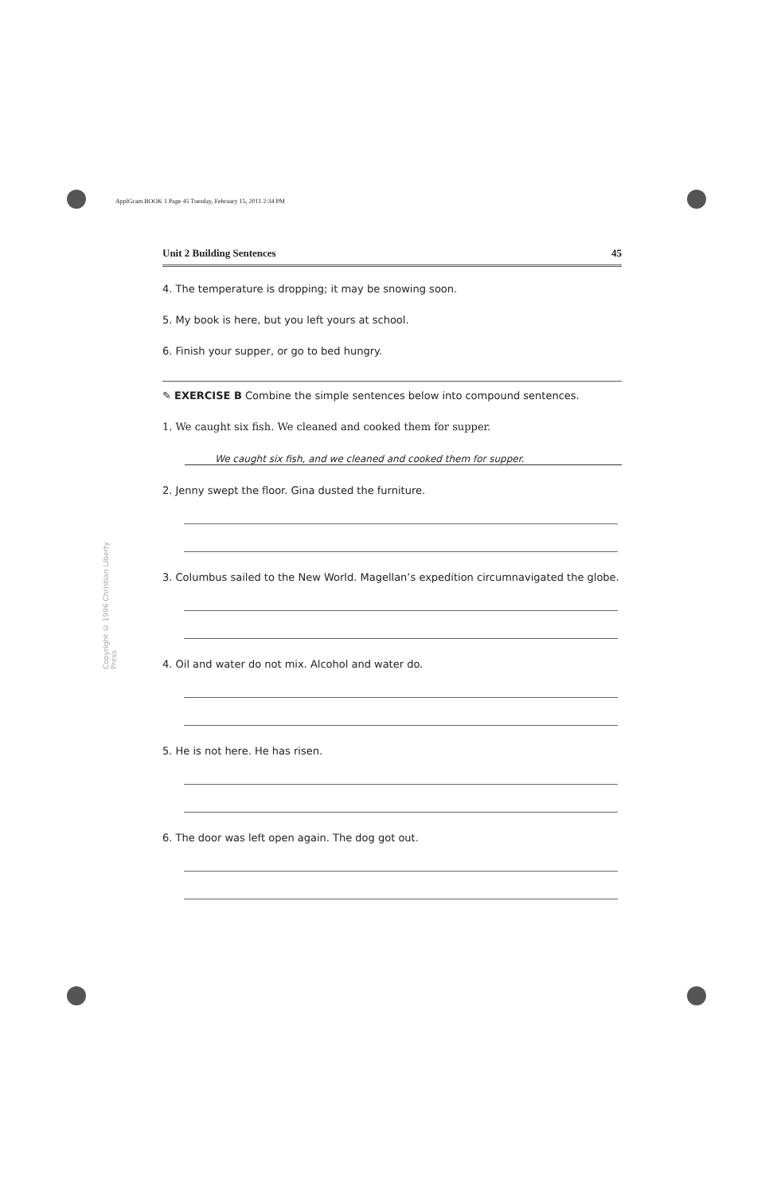ApplGram BOOK 1 Page 45 Tuesday, February 15, 2011 2:34 PM
Copyright © 1996 Christian Liberty Press
Unit 2 Building Sentences 45
4. The temperature is dropping; it may be snowing soon.
5. My book is here, but you left yours at school.
6. Finish your supper, or go to bed hungry.
✎ EXERCISE B Combine the simple sentences below into compound sentences.
1. We caught six fish. We cleaned and cooked them for supper.
We caught six fish, and we cleaned and cooked them for supper.
2. Jenny swept the floor. Gina dusted the furniture.
3. Columbus sailed to the New World. Magellan’s expedition circumnavigated the globe.
4. Oil and water do not mix. Alcohol and water do.
5. He is not here. He has risen.
6. The door was left open again. The dog got out.